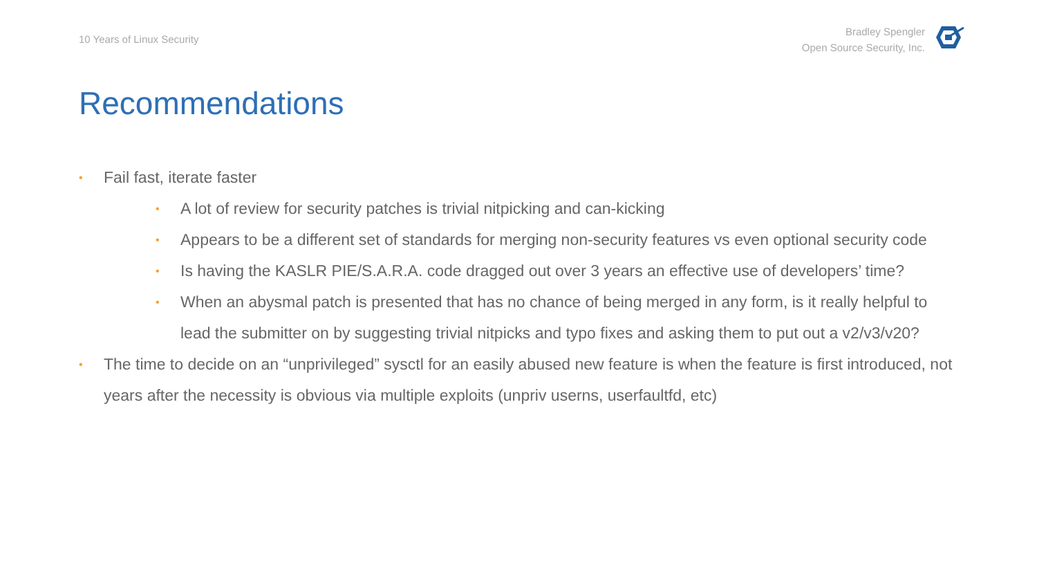10 Years of Linux Security
Bradley Spengler
Open Source Security, Inc.
Recommendations
• Fail fast, iterate faster
• A lot of review for security patches is trivial nitpicking and can-kicking
• Appears to be a different set of standards for merging non-security features vs even optional security code
• Is having the KASLR PIE/S.A.R.A. code dragged out over 3 years an effective use of developers’ time?
• When an abysmal patch is presented that has no chance of being merged in any form, is it really helpful to lead the submitter on by suggesting trivial nitpicks and typo fixes and asking them to put out a v2/v3/v20?
• The time to decide on an “unprivileged” sysctl for an easily abused new feature is when the feature is first introduced, not years after the necessity is obvious via multiple exploits (unpriv userns, userfaultfd, etc)